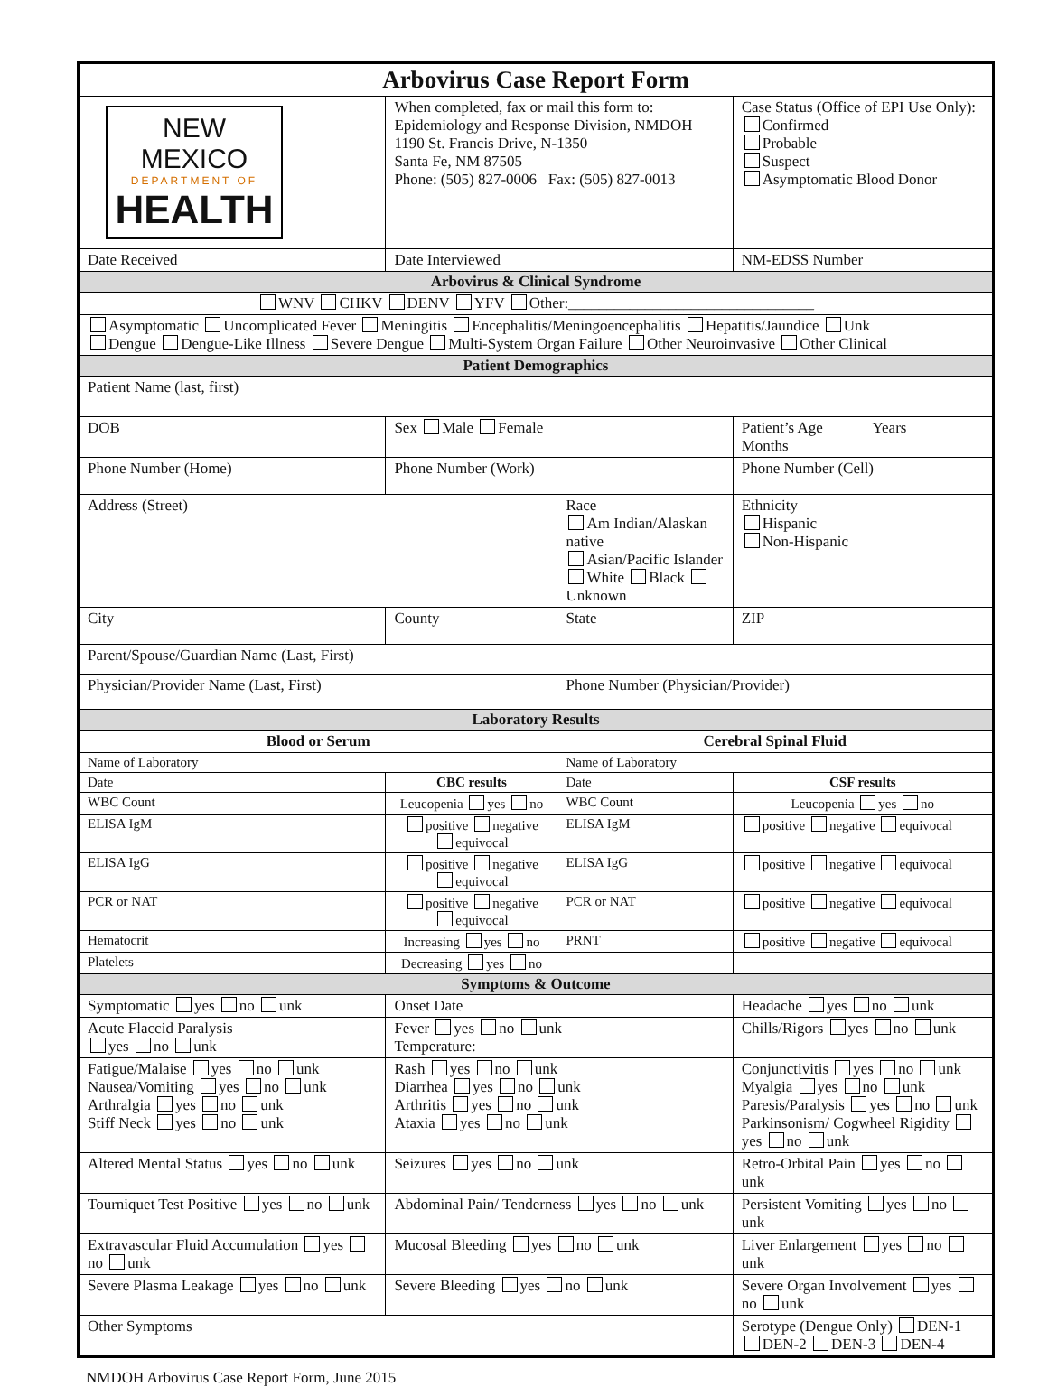| Arbovirus Case Report Form | | | | | |
| NEW MEXICO DEPARTMENT OF HEALTH | | When completed, fax or mail this form to: Epidemiology and Response Division, NMDOH 1190 St. Francis Drive, N-1350 Santa Fe, NM 87505 Phone: (505) 827-0006 Fax: (505) 827-0013 | | Case Status (Office of EPI Use Only): Confirmed Probable Suspect Asymptomatic Blood Donor | |
| Date Received | | Date Interviewed | | NM-EDSS Number | |
| Arbovirus & Clinical Syndrome | | | | | |
| WNV CHKV DENV YFV Other:________________________________ | | | | | |
| Asymptomatic Uncomplicated Fever Meningitis Encephalitis/Meningoencephalitis Hepatitis/Jaundice Unk Dengue Dengue-Like Illness Severe Dengue Multi-System Organ Failure Other Neuroinvasive Other Clinical | | | | | |
| Patient Demographics | | | | | |
| Patient Name (last, first) | | | | | |
| DOB | | Sex Male Female | | Patient’s Age Years Months | |
| Phone Number (Home) | | Phone Number (Work) | | Phone Number (Cell) | |
| Address (Street) | | | Race Am Indian/Alaskan native Asian/Pacific Islander White Black Unknown | | Ethnicity Hispanic Non-Hispanic |
| City | | County | State | ZIP | |
| Parent/Spouse/Guardian Name (Last, First) | | | | | |
| Physician/Provider Name (Last, First) | | | Phone Number (Physician/Provider) | | |
| Laboratory Results | | | | | |
| Blood or Serum | | | Cerebral Spinal Fluid | | |
| Name of Laboratory | | | Name of Laboratory | | |
| Date | CBC results | | Date | CSF results | |
| WBC Count | Leucopenia yes no | | WBC Count | Leucopenia yes no | |
| ELISA IgM | positive negative equivocal | | ELISA IgM | positive negative equivocal | |
| ELISA IgG | positive negative equivocal | | ELISA IgG | positive negative equivocal | |
| PCR or NAT | positive negative equivocal | | PCR or NAT | positive negative equivocal | |
| Hematocrit | Increasing yes no | | PRNT | positive negative equivocal | |
| Platelets | Decreasing yes no | | | | |
| Symptoms & Outcome | | | | | |
| Symptomatic yes no unk | | Onset Date | | Headache yes no unk | |
| Acute Flaccid Paralysis yes no unk | | Fever yes no unk Temperature: | | Chills/Rigors yes no unk | |
| Fatigue/Malaise yes no unk Nausea/Vomiting yes no unk Arthralgia yes no unk Stiff Neck yes no unk | | Rash yes no unk Diarrhea yes no unk Arthritis yes no unk Ataxia yes no unk | | Conjunctivitis yes no unk Myalgia yes no unk Paresis/Paralysis yes no unk Parkinsonism/ Cogwheel Rigidity yes no unk | |
| Altered Mental Status yes no unk | | Seizures yes no unk | | Retro-Orbital Pain yes no unk | |
| Tourniquet Test Positive yes no unk | | Abdominal Pain/ Tenderness yes no unk | | Persistent Vomiting yes no unk | |
| Extravascular Fluid Accumulation yes no unk | | Mucosal Bleeding yes no unk | | Liver Enlargement yes no unk | |
| Severe Plasma Leakage yes no unk | | Severe Bleeding yes no unk | | Severe Organ Involvement yes no unk | |
| Other Symptoms | | | | Serotype (Dengue Only) DEN-1 DEN-2 DEN-3 DEN-4 | |
NMDOH Arbovirus Case Report Form, June 2015